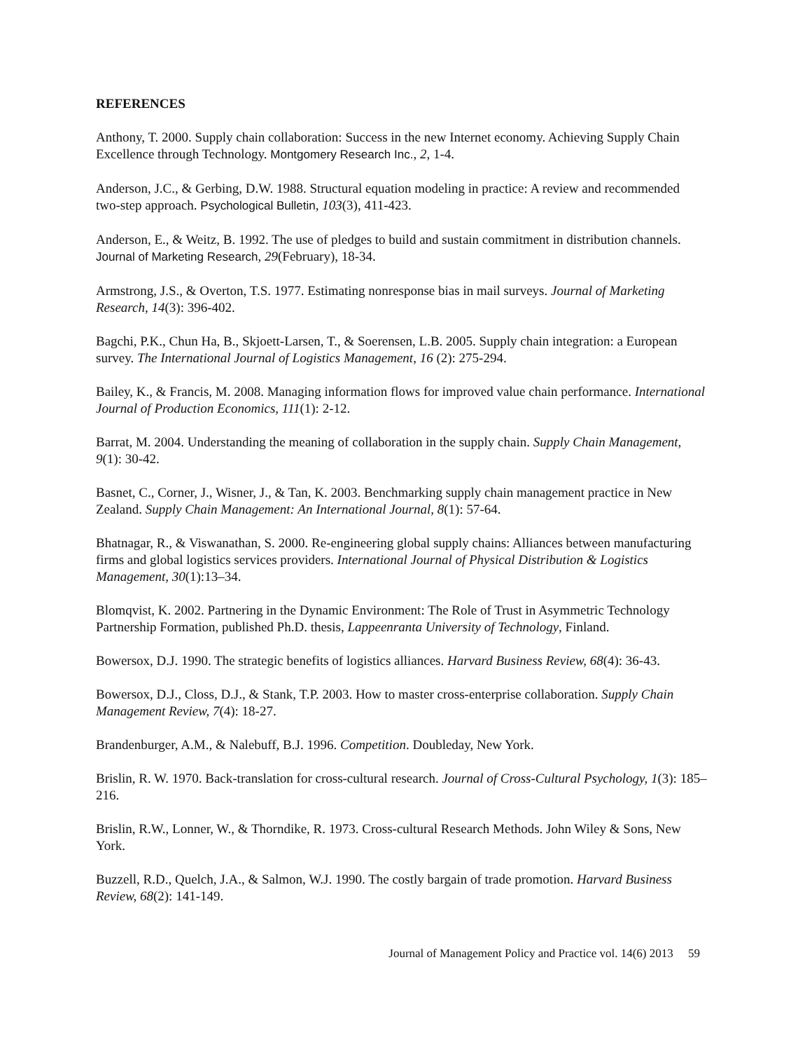REFERENCES
Anthony, T. 2000. Supply chain collaboration: Success in the new Internet economy. Achieving Supply Chain Excellence through Technology. Montgomery Research Inc., 2, 1-4.
Anderson, J.C., & Gerbing, D.W. 1988. Structural equation modeling in practice: A review and recommended two-step approach. Psychological Bulletin, 103(3), 411-423.
Anderson, E., & Weitz, B. 1992. The use of pledges to build and sustain commitment in distribution channels. Journal of Marketing Research, 29(February), 18-34.
Armstrong, J.S., & Overton, T.S. 1977. Estimating nonresponse bias in mail surveys. Journal of Marketing Research, 14(3): 396-402.
Bagchi, P.K., Chun Ha, B., Skjoett-Larsen, T., & Soerensen, L.B. 2005. Supply chain integration: a European survey. The International Journal of Logistics Management, 16 (2): 275-294.
Bailey, K., & Francis, M. 2008. Managing information flows for improved value chain performance. International Journal of Production Economics, 111(1): 2-12.
Barrat, M. 2004. Understanding the meaning of collaboration in the supply chain. Supply Chain Management, 9(1): 30-42.
Basnet, C., Corner, J., Wisner, J., & Tan, K. 2003. Benchmarking supply chain management practice in New Zealand. Supply Chain Management: An International Journal, 8(1): 57-64.
Bhatnagar, R., & Viswanathan, S. 2000. Re-engineering global supply chains: Alliances between manufacturing firms and global logistics services providers. International Journal of Physical Distribution & Logistics Management, 30(1):13–34.
Blomqvist, K. 2002. Partnering in the Dynamic Environment: The Role of Trust in Asymmetric Technology Partnership Formation, published Ph.D. thesis, Lappeenranta University of Technology, Finland.
Bowersox, D.J. 1990. The strategic benefits of logistics alliances. Harvard Business Review, 68(4): 36-43.
Bowersox, D.J., Closs, D.J., & Stank, T.P. 2003. How to master cross-enterprise collaboration. Supply Chain Management Review, 7(4): 18-27.
Brandenburger, A.M., & Nalebuff, B.J. 1996. Competition. Doubleday, New York.
Brislin, R. W. 1970. Back-translation for cross-cultural research. Journal of Cross-Cultural Psychology, 1(3): 185–216.
Brislin, R.W., Lonner, W., & Thorndike, R. 1973. Cross-cultural Research Methods. John Wiley & Sons, New York.
Buzzell, R.D., Quelch, J.A., & Salmon, W.J. 1990. The costly bargain of trade promotion. Harvard Business Review, 68(2): 141-149.
Journal of Management Policy and Practice vol. 14(6) 2013 59